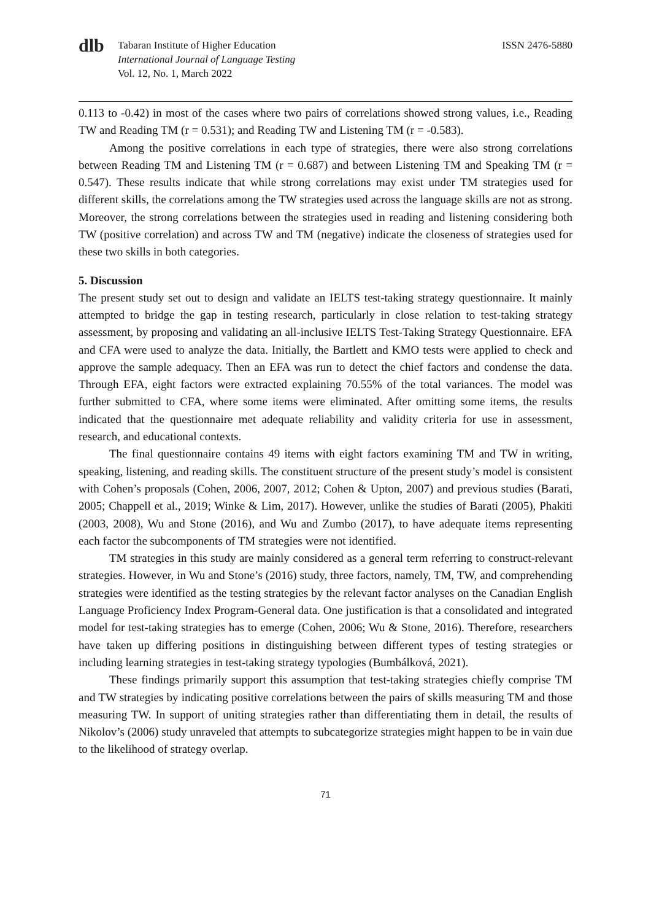dlb
Tabaran Institute of Higher Education
International Journal of Language Testing
Vol. 12, No. 1, March 2022
ISSN 2476-5880
0.113 to -0.42) in most of the cases where two pairs of correlations showed strong values, i.e., Reading TW and Reading TM (r = 0.531); and Reading TW and Listening TM (r = -0.583).
Among the positive correlations in each type of strategies, there were also strong correlations between Reading TM and Listening TM (r = 0.687) and between Listening TM and Speaking TM (r = 0.547). These results indicate that while strong correlations may exist under TM strategies used for different skills, the correlations among the TW strategies used across the language skills are not as strong. Moreover, the strong correlations between the strategies used in reading and listening considering both TW (positive correlation) and across TW and TM (negative) indicate the closeness of strategies used for these two skills in both categories.
5. Discussion
The present study set out to design and validate an IELTS test-taking strategy questionnaire. It mainly attempted to bridge the gap in testing research, particularly in close relation to test-taking strategy assessment, by proposing and validating an all-inclusive IELTS Test-Taking Strategy Questionnaire. EFA and CFA were used to analyze the data. Initially, the Bartlett and KMO tests were applied to check and approve the sample adequacy. Then an EFA was run to detect the chief factors and condense the data. Through EFA, eight factors were extracted explaining 70.55% of the total variances. The model was further submitted to CFA, where some items were eliminated. After omitting some items, the results indicated that the questionnaire met adequate reliability and validity criteria for use in assessment, research, and educational contexts.
The final questionnaire contains 49 items with eight factors examining TM and TW in writing, speaking, listening, and reading skills. The constituent structure of the present study’s model is consistent with Cohen’s proposals (Cohen, 2006, 2007, 2012; Cohen & Upton, 2007) and previous studies (Barati, 2005; Chappell et al., 2019; Winke & Lim, 2017). However, unlike the studies of Barati (2005), Phakiti (2003, 2008), Wu and Stone (2016), and Wu and Zumbo (2017), to have adequate items representing each factor the subcomponents of TM strategies were not identified.
TM strategies in this study are mainly considered as a general term referring to construct-relevant strategies. However, in Wu and Stone’s (2016) study, three factors, namely, TM, TW, and comprehending strategies were identified as the testing strategies by the relevant factor analyses on the Canadian English Language Proficiency Index Program-General data. One justification is that a consolidated and integrated model for test-taking strategies has to emerge (Cohen, 2006; Wu & Stone, 2016). Therefore, researchers have taken up differing positions in distinguishing between different types of testing strategies or including learning strategies in test-taking strategy typologies (Bumbálková, 2021).
These findings primarily support this assumption that test-taking strategies chiefly comprise TM and TW strategies by indicating positive correlations between the pairs of skills measuring TM and those measuring TW. In support of uniting strategies rather than differentiating them in detail, the results of Nikolov’s (2006) study unraveled that attempts to subcategorize strategies might happen to be in vain due to the likelihood of strategy overlap.
71